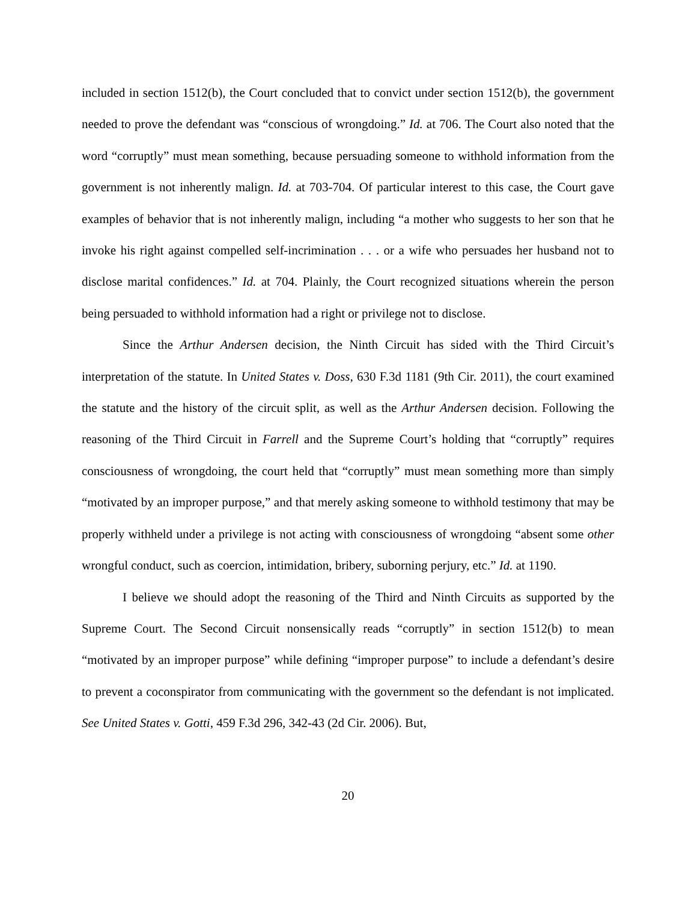included in section 1512(b), the Court concluded that to convict under section 1512(b), the government needed to prove the defendant was “conscious of wrongdoing.” Id. at 706. The Court also noted that the word “corruptly” must mean something, because persuading someone to withhold information from the government is not inherently malign. Id. at 703-704. Of particular interest to this case, the Court gave examples of behavior that is not inherently malign, including “a mother who suggests to her son that he invoke his right against compelled self-incrimination . . . or a wife who persuades her husband not to disclose marital confidences.” Id. at 704. Plainly, the Court recognized situations wherein the person being persuaded to withhold information had a right or privilege not to disclose.
Since the Arthur Andersen decision, the Ninth Circuit has sided with the Third Circuit’s interpretation of the statute. In United States v. Doss, 630 F.3d 1181 (9th Cir. 2011), the court examined the statute and the history of the circuit split, as well as the Arthur Andersen decision. Following the reasoning of the Third Circuit in Farrell and the Supreme Court’s holding that “corruptly” requires consciousness of wrongdoing, the court held that “corruptly” must mean something more than simply “motivated by an improper purpose,” and that merely asking someone to withhold testimony that may be properly withheld under a privilege is not acting with consciousness of wrongdoing “absent some other wrongful conduct, such as coercion, intimidation, bribery, suborning perjury, etc.” Id. at 1190.
I believe we should adopt the reasoning of the Third and Ninth Circuits as supported by the Supreme Court. The Second Circuit nonsensically reads “corruptly” in section 1512(b) to mean “motivated by an improper purpose” while defining “improper purpose” to include a defendant’s desire to prevent a coconspirator from communicating with the government so the defendant is not implicated. See United States v. Gotti, 459 F.3d 296, 342-43 (2d Cir. 2006). But,
20